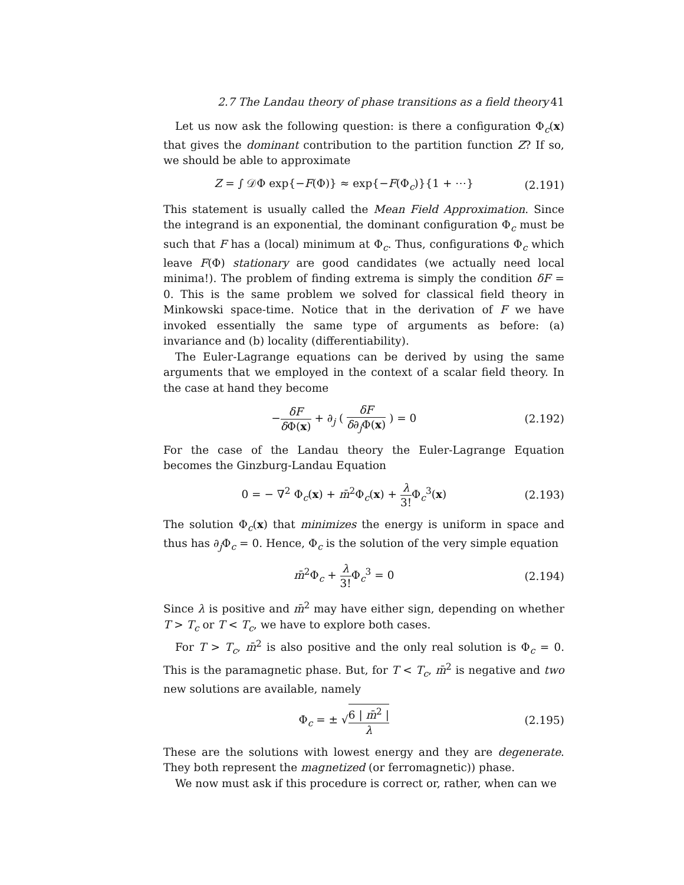2.7 The Landau theory of phase transitions as a field theory 41
Let us now ask the following question: is there a configuration Φ<sub>c</sub>(x) that gives the dominant contribution to the partition function Z? If so, we should be able to approximate
Z = ∫ 𝒟Φ exp{−F(Φ)} ≈ exp{−F(Φ<sub>c</sub>)}{1 + ⋯} (2.191)
This statement is usually called the Mean Field Approximation. Since the integrand is an exponential, the dominant configuration Φ<sub>c</sub> must be such that F has a (local) minimum at Φ<sub>c</sub>. Thus, configurations Φ<sub>c</sub> which leave F(Φ) stationary are good candidates (we actually need local minima!). The problem of finding extrema is simply the condition δF = 0. This is the same problem we solved for classical field theory in Minkowski space-time. Notice that in the derivation of F we have invoked essentially the same type of arguments as before: (a) invariance and (b) locality (differentiability).
The Euler-Lagrange equations can be derived by using the same arguments that we employed in the context of a scalar field theory. In the case at hand they become
−δF δ Φ(x) + ∂<sub>j</sub> ( δF δ∂<sub>j</sub>Φ(x) ) = 0 (2.192)
For the case of the Landau theory the Euler-Lagrange Equation becomes the Ginzburg-Landau Equation
0 = − ∇<sup>2</sup> Φ<sub>c</sub>(x) + m̄<sup>2</sup>Φ<sub>c</sub>(x) + λ 3!Φ<sub>c</sub><sup>3</sup>(x) (2.193)
The solution Φ<sub>c</sub>(x) that minimizes the energy is uniform in space and thus has ∂<sub>j</sub>Φ<sub>c</sub> = 0. Hence, Φ<sub>c</sub> is the solution of the very simple equation
m̄<sup>2</sup>Φ<sub>c</sub> + λ 3!Φ<sub>c</sub><sup>3</sup> = 0 (2.194)
Since λ is positive and m̄<sup>2</sup> may have either sign, depending on whether T > T<sub>c</sub> or T < T<sub>c</sub>, we have to explore both cases.
For T > T<sub>c</sub>, m̄<sup>2</sup> is also positive and the only real solution is Φ<sub>c</sub> = 0. This is the paramagnetic phase. But, for T < T<sub>c</sub>, m̄<sup>2</sup> is negative and two new solutions are available, namely
Φ<sub>c</sub> = ± √6 | m̄<sup>2</sup> | λ (2.195)
These are the solutions with lowest energy and they are degenerate. They both represent the magnetized (or ferromagnetic)) phase.
We now must ask if this procedure is correct or, rather, when can we